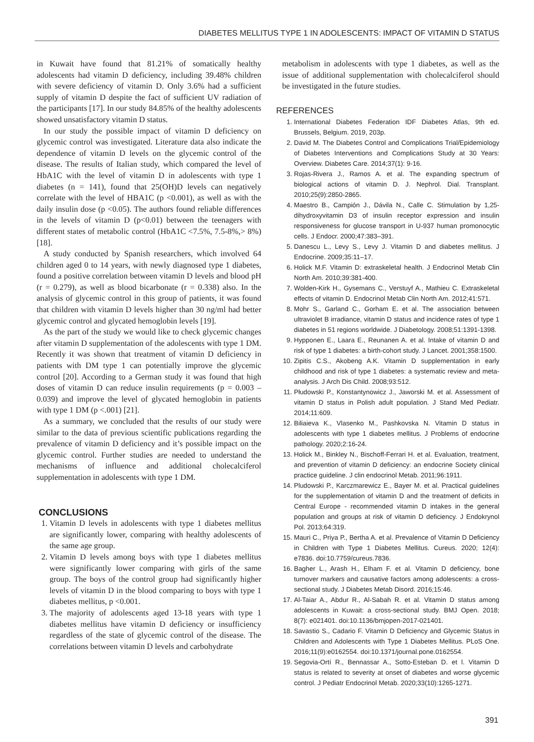DIABETES MELLITUS TYPE 1 IN ADOLESCENTS: IMPACT OF VITAMIN D STATUS
in Kuwait have found that 81.21% of somatically healthy adolescents had vitamin D deficiency, including 39.48% children with severe deficiency of vitamin D. Only 3.6% had a sufficient supply of vitamin D despite the fact of sufficient UV radiation of the participants [17]. In our study 84.85% of the healthy adolescents showed unsatisfactory vitamin D status.
In our study the possible impact of vitamin D deficiency on glycemic control was investigated. Literature data also indicate the dependence of vitamin D levels on the glycemic control of the disease. The results of Italian study, which compared the level of HbA1C with the level of vitamin D in adolescents with type 1 diabetes (n = 141), found that 25(OH)D levels can negatively correlate with the level of HBA1C (p <0.001), as well as with the daily insulin dose (p <0.05). The authors found reliable differences in the levels of vitamin D (p<0.01) between the teenagers with different states of metabolic control (HbA1C <7.5%, 7.5-8%,> 8%) [18].
A study conducted by Spanish researchers, which involved 64 children aged 0 to 14 years, with newly diagnosed type 1 diabetes, found a positive correlation between vitamin D levels and blood pH (r = 0.279), as well as blood bicarbonate (r = 0.338) also. In the analysis of glycemic control in this group of patients, it was found that children with vitamin D levels higher than 30 ng/ml had better glycemic control and glycated hemoglobin levels [19].
As the part of the study we would like to check glycemic changes after vitamin D supplementation of the adolescents with type 1 DM. Recently it was shown that treatment of vitamin D deficiency in patients with DM type 1 can potentially improve the glycemic control [20]. According to a German study it was found that high doses of vitamin D can reduce insulin requirements (p = 0.003 – 0.039) and improve the level of glycated hemoglobin in patients with type 1 DM (p <.001) [21].
As a summary, we concluded that the results of our study were similar to the data of previous scientific publications regarding the prevalence of vitamin D deficiency and it’s possible impact on the glycemic control. Further studies are needed to understand the mechanisms of influence and additional cholecalciferol supplementation in adolescents with type 1 DM.
CONCLUSIONS
1. Vitamin D levels in adolescents with type 1 diabetes mellitus are significantly lower, comparing with healthy adolescents of the same age group.
2. Vitamin D levels among boys with type 1 diabetes mellitus were significantly lower comparing with girls of the same group. The boys of the control group had significantly higher levels of vitamin D in the blood comparing to boys with type 1 diabetes mellitus, p <0.001.
3. The majority of adolescents aged 13-18 years with type 1 diabetes mellitus have vitamin D deficiency or insufficiency regardless of the state of glycemic control of the disease. The correlations between vitamin D levels and carbohydrate
metabolism in adolescents with type 1 diabetes, as well as the issue of additional supplementation with cholecalciferol should be investigated in the future studies.
REFERENCES
1. International Diabetes Federation IDF Diabetes Atlas, 9th ed. Brussels, Belgium. 2019, 203p.
2. David M. The Diabetes Control and Complications Trial/Epidemiology of Diabetes Interventions and Complications Study at 30 Years: Overview. Diabetes Care. 2014;37(1): 9-16.
3. Rojas-Rivera J., Ramos A. et al. The expanding spectrum of biological actions of vitamin D. J. Nephrol. Dial. Transplant. 2010;25(9):2850-2865.
4. Maestro B., Campión J., Dávila N., Calle C. Stimulation by 1,25-dihydroxyvitamin D3 of insulin receptor expression and insulin responsiveness for glucose transport in U-937 human promonocytic cells. J Endocr. 2000;47:383–391.
5. Danescu L., Levy S., Levy J. Vitamin D and diabetes mellitus. J Endocrine. 2009;35:11–17.
6. Holick M.F. Vitamin D: extraskeletal health. J Endocrinol Metab Clin North Am. 2010;39:381-400.
7. Wolden-Kirk H., Gysemans C., Verstuyf A., Mathieu C. Extraskeletal effects of vitamin D. Endocrinol Metab Clin North Am. 2012;41:571.
8. Mohr S., Garland C., Gorham E. et al. The association between ultraviolet B irradiance, vitamin D status and incidence rates of type 1 diabetes in 51 regions worldwide. J Diabetology. 2008;51:1391-1398.
9. Hypponen E., Laara E., Reunanen A. et al. Intake of vitamin D and risk of type 1 diabetes: a birth-cohort study. J Lancet. 2001;358:1500.
10. Zipitis C.S., Akobeng A.K. Vitamin D supplementation in early childhood and risk of type 1 diabetes: a systematic review and meta-analysis. J Arch Dis Child. 2008;93:512.
11. Płudowski P., Konstantynowicz J., Jaworski M. et al. Assessment of vitamin D status in Polish adult population. J Stand Med Pediatr. 2014;11:609.
12. Biliaieva K., Vlasenko M., Pashkovska N. Vitamin D status in adolescents with type 1 diabetes mellitus. J Problems of endocrine pathology. 2020;2:16-24.
13. Holick M., Binkley N., Bischoff-Ferrari H. et al. Evaluation, treatment, and prevention of vitamin D deficiency: an endocrine Society clinical practice guideline. J clin endocrinol Metab. 2011;96:1911.
14. Pludowski P., Karczmarewicz E., Bayer M. et al. Practical guidelines for the supplementation of vitamin D and the treatment of deficits in Central Europe - recommended vitamin D intakes in the general population and groups at risk of vitamin D deficiency. J Endokrynol Pol. 2013;64:319.
15. Mauri C., Priya P., Bertha A. et al. Prevalence of Vitamin D Deficiency in Children with Type 1 Diabetes Mellitus. Cureus. 2020; 12(4): e7836. doi:10.7759/cureus.7836.
16. Bagher L., Arash H., Elham F. et al. Vitamin D deficiency, bone turnover markers and causative factors among adolescents: a cross-sectional study. J Diabetes Metab Disord. 2016;15:46.
17. Al-Taiar A., Abdur R., Al-Sabah R. et al. Vitamin D status among adolescents in Kuwait: a cross-sectional study. BMJ Open. 2018; 8(7): e021401. doi:10.1136/bmjopen-2017-021401.
18. Savastio S., Cadario F. Vitamin D Deficiency and Glycemic Status in Children and Adolescents with Type 1 Diabetes Mellitus. PLoS One. 2016;11(9):e0162554. doi:10.1371/journal.pone.0162554.
19. Segovia-Ortí R., Bennassar A., Sotto-Esteban D. et l. Vitamin D status is related to severity at onset of diabetes and worse glycemic control. J Pediatr Endocrinol Metab. 2020;33(10):1265-1271.
391